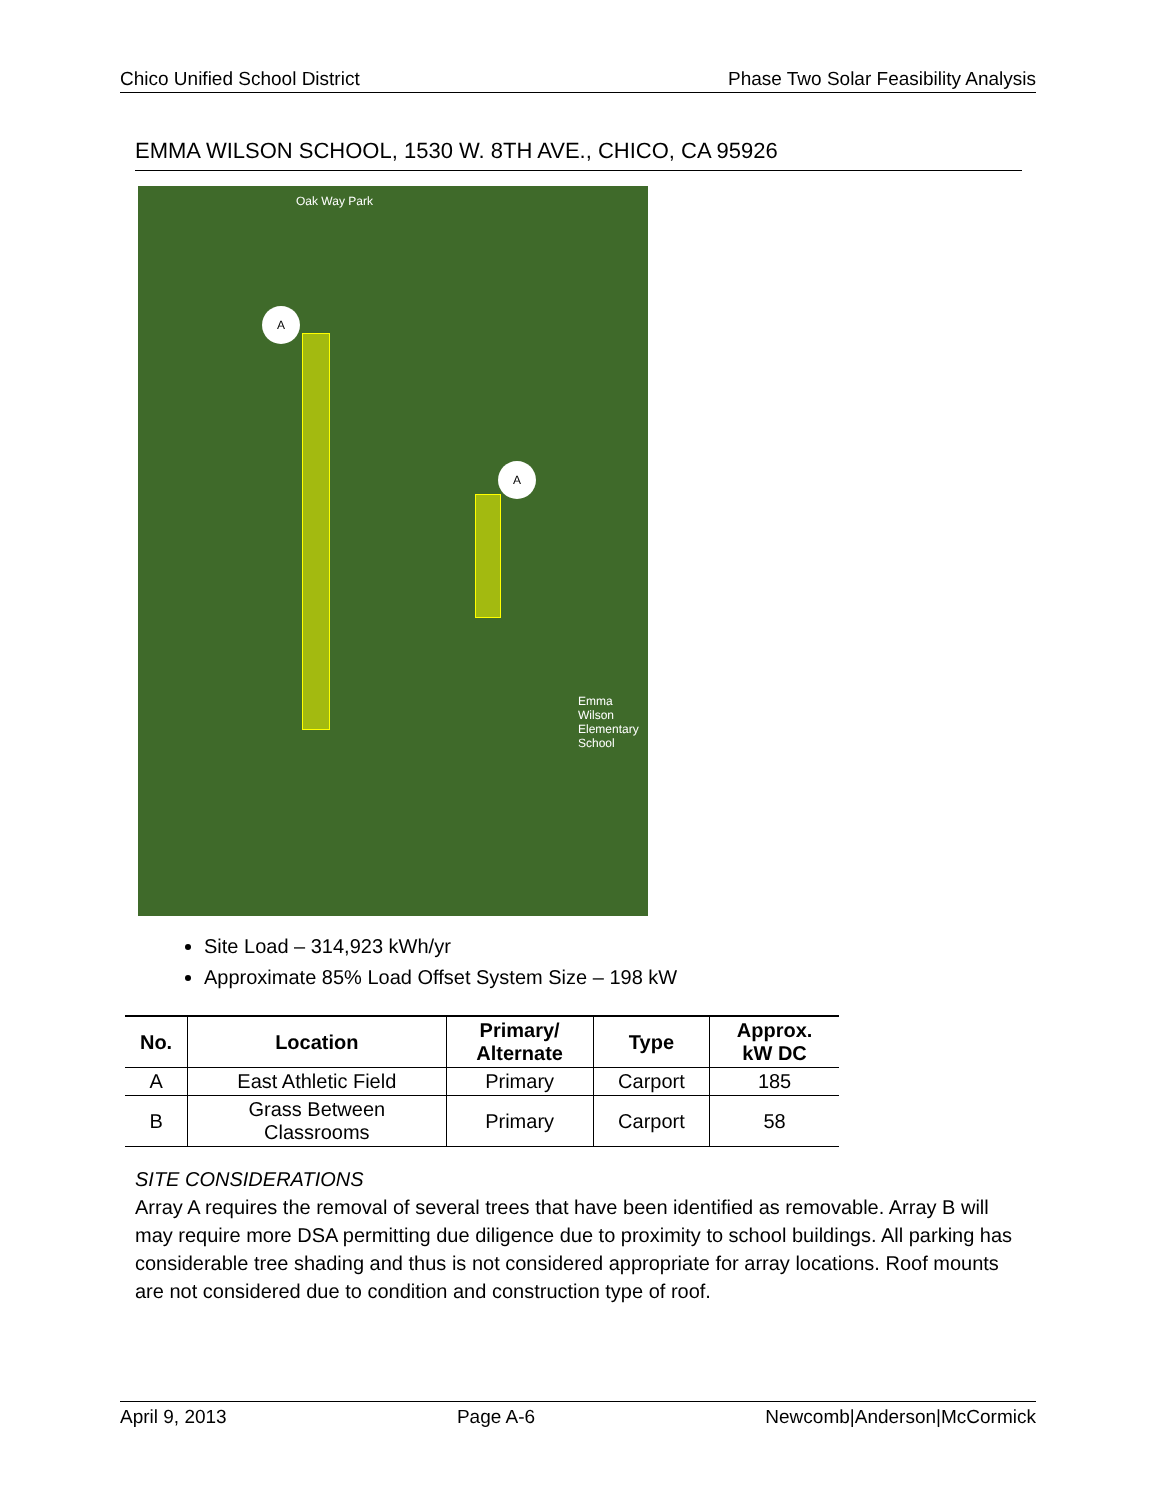Chico Unified School District Phase Two Solar Feasibility Analysis
EMMA WILSON SCHOOL, 1530 W. 8TH AVE., CHICO, CA 95926
A
A
Oak Way Park
Emma Wilson Elementary School
Site Load – 314,923 kWh/yr
Approximate 85% Load Offset System Size – 198 kW
| No. | Location | Primary/ Alternate | Type | Approx. kW DC |
| --- | --- | --- | --- | --- |
| A | East Athletic Field | Primary | Carport | 185 |
| B | Grass Between Classrooms | Primary | Carport | 58 |
SITE CONSIDERATIONS
Array A requires the removal of several trees that have been identified as removable. Array B will may require more DSA permitting due diligence due to proximity to school buildings. All parking has considerable tree shading and thus is not considered appropriate for array locations. Roof mounts are not considered due to condition and construction type of roof.
April 9, 2013 Page A-6 Newcomb|Anderson|McCormick